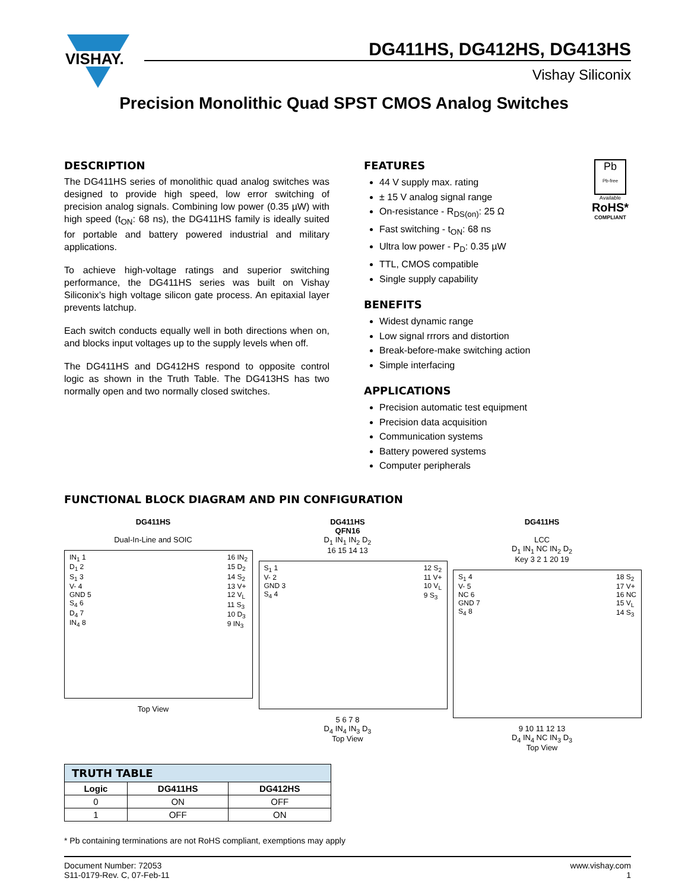VISHAY.
DG411HS, DG412HS, DG413HS
Vishay Siliconix
Precision Monolithic Quad SPST CMOS Analog Switches
DESCRIPTION
The DG411HS series of monolithic quad analog switches was designed to provide high speed, low error switching of precision analog signals. Combining low power (0.35 µW) with high speed (t<sub>ON</sub>: 68 ns), the DG411HS family is ideally suited for portable and battery powered industrial and military applications.
To achieve high-voltage ratings and superior switching performance, the DG411HS series was built on Vishay Siliconix’s high voltage silicon gate process. An epitaxial layer prevents latchup.
Each switch conducts equally well in both directions when on, and blocks input voltages up to the supply levels when off.
The DG411HS and DG412HS respond to opposite control logic as shown in the Truth Table. The DG413HS has two normally open and two normally closed switches.
Pb
Pb-free
Available
RoHS*
COMPLIANT
FEATURES
44 V supply max. rating
± 15 V analog signal range
On-resistance - R<sub>DS(on)</sub>: 25 Ω
Fast switching - t<sub>ON</sub>: 68 ns
Ultra low power - P<sub>D</sub>: 0.35 µW
TTL, CMOS compatible
Single supply capability
BENEFITS
Widest dynamic range
Low signal rrrors and distortion
Break-before-make switching action
Simple interfacing
APPLICATIONS
Precision automatic test equipment
Precision data acquisition
Communication systems
Battery powered systems
Computer peripherals
FUNCTIONAL BLOCK DIAGRAM AND PIN CONFIGURATION
DG411HS
Dual-In-Line and SOIC
IN<sub>1</sub> 1
D<sub>1</sub> 2
S<sub>1</sub> 3
V- 4
GND 5
S<sub>4</sub> 6
D<sub>4</sub> 7
IN<sub>4</sub> 8 16 IN<sub>2</sub>
15 D<sub>2</sub>
14 S<sub>2</sub>
13 V+
12 V<sub>L</sub>
11 S<sub>3</sub>
10 D<sub>3</sub>
9 IN<sub>3</sub>
Top View
DG411HS
QFN16
D<sub>1</sub> IN<sub>1</sub> IN<sub>2</sub> D<sub>2</sub>
16 15 14 13
S<sub>1</sub> 1
V- 2
GND 3
S<sub>4</sub> 4 12 S<sub>2</sub>
11 V+
10 V<sub>L</sub>
9 S<sub>3</sub>
5 6 7 8
D<sub>4</sub> IN<sub>4</sub> IN<sub>3</sub> D<sub>3</sub>
Top View
DG411HS
LCC
D<sub>1</sub> IN<sub>1</sub> NC IN<sub>2</sub> D<sub>2</sub>
Key 3 2 1 20 19
S<sub>1</sub> 4
V- 5
NC 6
GND 7
S<sub>4</sub> 8 18 S<sub>2</sub>
17 V+
16 NC
15 V<sub>L</sub>
14 S<sub>3</sub>
9 10 11 12 13
D<sub>4</sub> IN<sub>4</sub> NC IN<sub>3</sub> D<sub>3</sub>
Top View
| TRUTH TABLE | | |
| --- | --- | --- |
| Logic | DG411HS | DG412HS |
| 0 | ON | OFF |
| 1 | OFF | ON |
* Pb containing terminations are not RoHS compliant, exemptions may apply
Document Number: 72053
S11-0179-Rev. C, 07-Feb-11 www.vishay.com
1